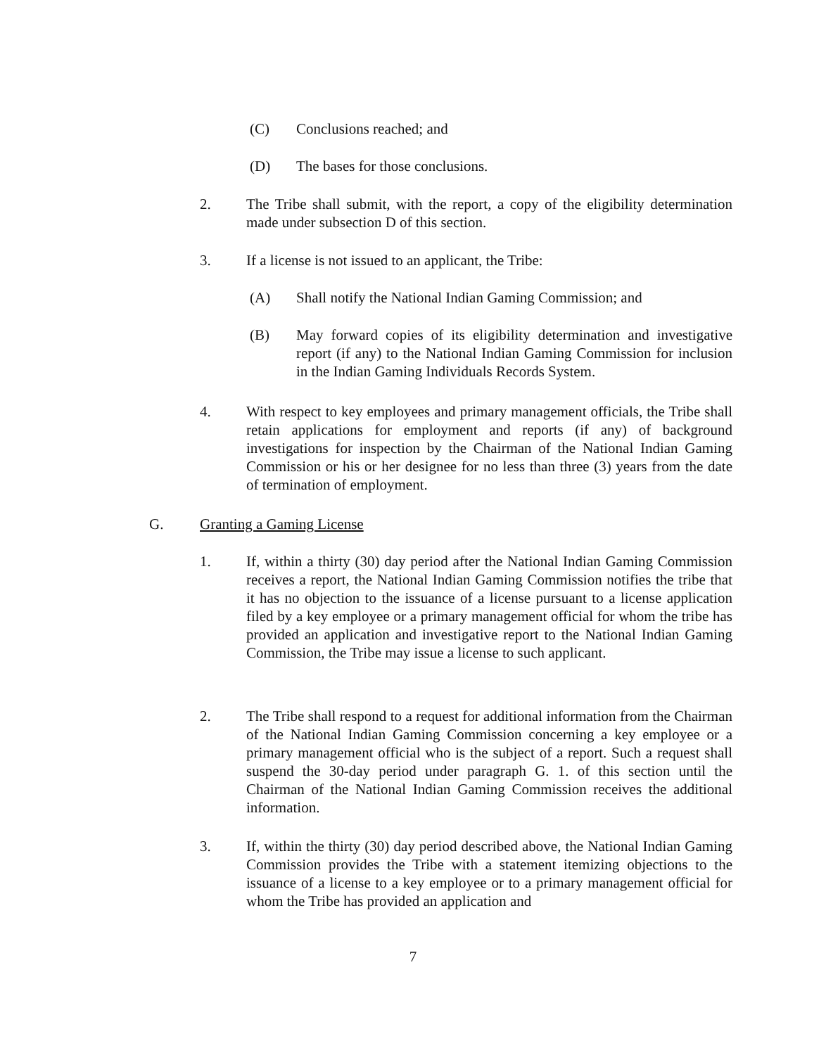(C) Conclusions reached; and
(D) The bases for those conclusions.
2. The Tribe shall submit, with the report, a copy of the eligibility determination made under subsection D of this section.
3. If a license is not issued to an applicant, the Tribe:
(A) Shall notify the National Indian Gaming Commission; and
(B) May forward copies of its eligibility determination and investigative report (if any) to the National Indian Gaming Commission for inclusion in the Indian Gaming Individuals Records System.
4. With respect to key employees and primary management officials, the Tribe shall retain applications for employment and reports (if any) of background investigations for inspection by the Chairman of the National Indian Gaming Commission or his or her designee for no less than three (3) years from the date of termination of employment.
G. Granting a Gaming License
1. If, within a thirty (30) day period after the National Indian Gaming Commission receives a report, the National Indian Gaming Commission notifies the tribe that it has no objection to the issuance of a license pursuant to a license application filed by a key employee or a primary management official for whom the tribe has provided an application and investigative report to the National Indian Gaming Commission, the Tribe may issue a license to such applicant.
2. The Tribe shall respond to a request for additional information from the Chairman of the National Indian Gaming Commission concerning a key employee or a primary management official who is the subject of a report. Such a request shall suspend the 30-day period under paragraph G. 1. of this section until the Chairman of the National Indian Gaming Commission receives the additional information.
3. If, within the thirty (30) day period described above, the National Indian Gaming Commission provides the Tribe with a statement itemizing objections to the issuance of a license to a key employee or to a primary management official for whom the Tribe has provided an application and
7